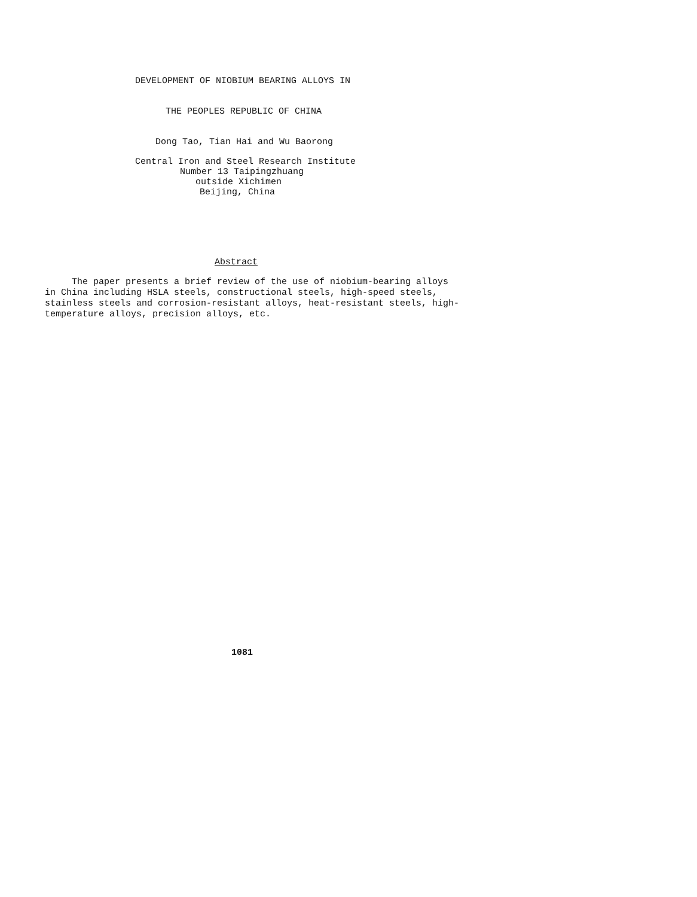DEVELOPMENT OF NIOBIUM BEARING ALLOYS IN
THE PEOPLES REPUBLIC OF CHINA
Dong Tao, Tian Hai and Wu Baorong
Central Iron and Steel Research Institute
Number 13 Taipingzhuang
outside Xichimen
Beijing, China
Abstract
The paper presents a brief review of the use of niobium-bearing alloys in China including HSLA steels, constructional steels, high-speed steels, stainless steels and corrosion-resistant alloys, heat-resistant steels, high- temperature alloys, precision alloys, etc.
1081